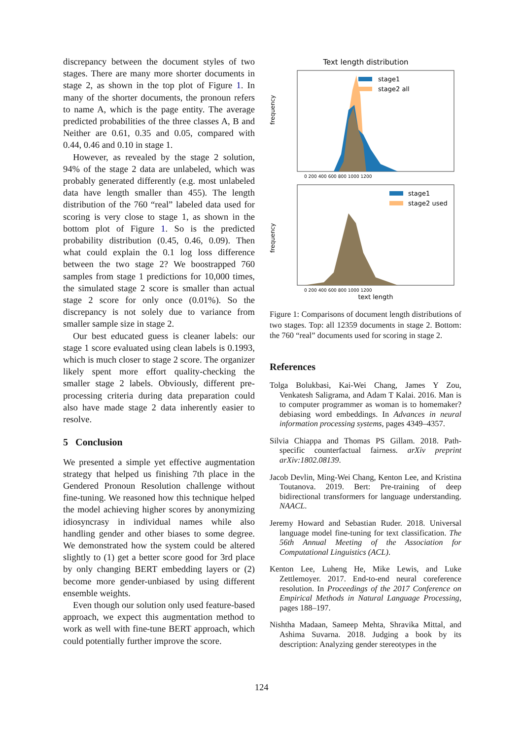discrepancy between the document styles of two stages. There are many more shorter documents in stage 2, as shown in the top plot of Figure 1. In many of the shorter documents, the pronoun refers to name A, which is the page entity. The average predicted probabilities of the three classes A, B and Neither are 0.61, 0.35 and 0.05, compared with 0.44, 0.46 and 0.10 in stage 1.
However, as revealed by the stage 2 solution, 94% of the stage 2 data are unlabeled, which was probably generated differently (e.g. most unlabeled data have length smaller than 455). The length distribution of the 760 “real” labeled data used for scoring is very close to stage 1, as shown in the bottom plot of Figure 1. So is the predicted probability distribution (0.45, 0.46, 0.09). Then what could explain the 0.1 log loss difference between the two stage 2? We boostrapped 760 samples from stage 1 predictions for 10,000 times, the simulated stage 2 score is smaller than actual stage 2 score for only once (0.01%). So the discrepancy is not solely due to variance from smaller sample size in stage 2.
Our best educated guess is cleaner labels: our stage 1 score evaluated using clean labels is 0.1993, which is much closer to stage 2 score. The organizer likely spent more effort quality-checking the smaller stage 2 labels. Obviously, different pre-processing criteria during data preparation could also have made stage 2 data inherently easier to resolve.
5 Conclusion
We presented a simple yet effective augmentation strategy that helped us finishing 7th place in the Gendered Pronoun Resolution challenge without fine-tuning. We reasoned how this technique helped the model achieving higher scores by anonymizing idiosyncrasy in individual names while also handling gender and other biases to some degree. We demonstrated how the system could be altered slightly to (1) get a better score good for 3rd place by only changing BERT embedding layers or (2) become more gender-unbiased by using different ensemble weights.
Even though our solution only used feature-based approach, we expect this augmentation method to work as well with fine-tune BERT approach, which could potentially further improve the score.
Text length distribution
frequency
stage1
stage2 all
0 200 400 600 800 1000 1200
frequency
stage1
stage2 used
0 200 400 600 800 1000 1200
text length
Figure 1: Comparisons of document length distributions of two stages. Top: all 12359 documents in stage 2. Bottom: the 760 “real” documents used for scoring in stage 2.
References
Tolga Bolukbasi, Kai-Wei Chang, James Y Zou, Venkatesh Saligrama, and Adam T Kalai. 2016. Man is to computer programmer as woman is to homemaker? debiasing word embeddings. In Advances in neural information processing systems, pages 4349–4357.
Silvia Chiappa and Thomas PS Gillam. 2018. Path-specific counterfactual fairness. arXiv preprint arXiv:1802.08139.
Jacob Devlin, Ming-Wei Chang, Kenton Lee, and Kristina Toutanova. 2019. Bert: Pre-training of deep bidirectional transformers for language understanding. NAACL.
Jeremy Howard and Sebastian Ruder. 2018. Universal language model fine-tuning for text classification. The 56th Annual Meeting of the Association for Computational Linguistics (ACL).
Kenton Lee, Luheng He, Mike Lewis, and Luke Zettlemoyer. 2017. End-to-end neural coreference resolution. In Proceedings of the 2017 Conference on Empirical Methods in Natural Language Processing, pages 188–197.
Nishtha Madaan, Sameep Mehta, Shravika Mittal, and Ashima Suvarna. 2018. Judging a book by its description: Analyzing gender stereotypes in the
124